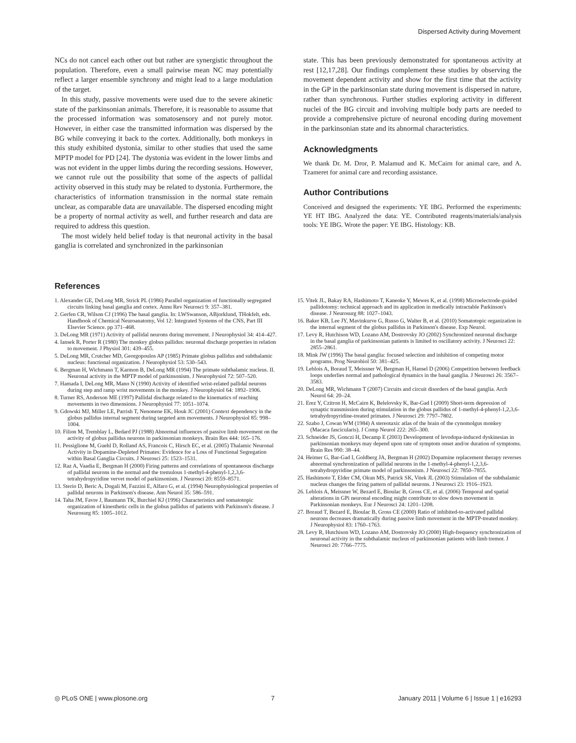Dispersed Activity during Movement
NCs do not cancel each other out but rather are synergistic throughout the population. Therefore, even a small pairwise mean NC may potentially reflect a larger ensemble synchrony and might lead to a large modulation of the target.
In this study, passive movements were used due to the severe akinetic state of the parkinsonian animals. Therefore, it is reasonable to assume that the processed information was somatosensory and not purely motor. However, in either case the transmitted information was dispersed by the BG while conveying it back to the cortex. Additionally, both monkeys in this study exhibited dystonia, similar to other studies that used the same MPTP model for PD [24]. The dystonia was evident in the lower limbs and was not evident in the upper limbs during the recording sessions. However, we cannot rule out the possibility that some of the aspects of pallidal activity observed in this study may be related to dystonia. Furthermore, the characteristics of information transmission in the normal state remain unclear, as comparable data are unavailable. The dispersed encoding might be a property of normal activity as well, and further research and data are required to address this question.
The most widely held belief today is that neuronal activity in the basal ganglia is correlated and synchronized in the parkinsonian
state. This has been previously demonstrated for spontaneous activity at rest [12,17,28]. Our findings complement these studies by observing the movement dependent activity and show for the first time that the activity in the GP in the parkinsonian state during movement is dispersed in nature, rather than synchronous. Further studies exploring activity in different nuclei of the BG circuit and involving multiple body parts are needed to provide a comprehensive picture of neuronal encoding during movement in the parkinsonian state and its abnormal characteristics.
Acknowledgments
We thank Dr. M. Dror, P. Malamud and K. McCairn for animal care, and A. Tzameret for animal care and recording assistance.
Author Contributions
Conceived and designed the experiments: YE IBG. Performed the experiments: YE HT IBG. Analyzed the data: YE. Contributed reagents/materials/analysis tools: YE IBG. Wrote the paper: YE IBG. Histology: KB.
References
1. Alexander GE, DeLong MR, Strick PL (1986) Parallel organization of functionally segregated circuits linking basal ganglia and cortex. Annu Rev Neurosci 9: 357–381.
2. Gerfen CR, Wilson CJ (1996) The basal ganglia. In: LWSwanson, ABjorklund, THokfelt, eds. Handbook of Chemical Neuroanatomy, Vol 12: Integrated Systems of the CNS, Part III Elsevier Science. pp 371–468.
3. DeLong MR (1971) Activity of pallidal neurons during movement. J Neurophysiol 34: 414–427.
4. Iansek R, Porter R (1980) The monkey globus pallidus: neuronal discharge properties in relation to movement. J Physiol 301: 439–455.
5. DeLong MR, Crutcher MD, Georgopoulos AP (1985) Primate globus pallidus and subthalamic nucleus: functional organization. J Neurophysiol 53: 530–543.
6. Bergman H, Wichmann T, Karmon B, DeLong MR (1994) The primate subthalamic nucleus. II. Neuronal activity in the MPTP model of parkinsonism. J Neurophysiol 72: 507–520.
7. Hamada I, DeLong MR, Mano N (1990) Activity of identified wrist-related pallidal neurons during step and ramp wrist movements in the monkey. J Neurophysiol 64: 1892–1906.
8. Turner RS, Anderson ME (1997) Pallidal discharge related to the kinematics of reaching movements in two dimensions. J Neurophysiol 77: 1051–1074.
9. Gdowski MJ, Miller LE, Parrish T, Nenonene EK, Houk JC (2001) Context dependency in the globus pallidus internal segment during targeted arm movements. J Neurophysiol 85: 998–1004.
10. Filion M, Tremblay L, Bedard PJ (1988) Abnormal influences of passive limb movement on the activity of globus pallidus neurons in parkinsonian monkeys. Brain Res 444: 165–176.
11. Pessiglione M, Guehl D, Rolland AS, Francois C, Hirsch EC, et al. (2005) Thalamic Neuronal Activity in Dopamine-Depleted Primates: Evidence for a Loss of Functional Segregation within Basal Ganglia Circuits. J Neurosci 25: 1523–1531.
12. Raz A, Vaadia E, Bergman H (2000) Firing patterns and correlations of spontaneous discharge of pallidal neurons in the normal and the tremulous 1-methyl-4-phenyl-1,2,3,6-tetrahydropyridine vervet model of parkinsonism. J Neurosci 20: 8559–8571.
13. Sterio D, Beric A, Dogali M, Fazzini E, Alfaro G, et al. (1994) Neurophysiological properties of pallidal neurons in Parkinson's disease. Ann Neurol 35: 586–591.
14. Taha JM, Favre J, Baumann TK, Burchiel KJ (1996) Characteristics and somatotopic organization of kinesthetic cells in the globus pallidus of patients with Parkinson's disease. J Neurosurg 85: 1005–1012.
15. Vitek JL, Bakay RA, Hashimoto T, Kaneoke Y, Mewes K, et al. (1998) Microelectrode-guided pallidotomy: technical approach and its application in medically intractable Parkinson's disease. J Neurosurg 88: 1027–1043.
16. Baker KB, Lee JY, Mavinkurve G, Russo G, Walter B, et al. (2010) Somatotopic organization in the internal segment of the globus pallidus in Parkinson's disease. Exp Neurol.
17. Levy R, Hutchison WD, Lozano AM, Dostrovsky JO (2002) Synchronized neuronal discharge in the basal ganglia of parkinsonian patients is limited to oscillatory activity. J Neurosci 22: 2855–2861.
18. Mink JW (1996) The basal ganglia: focused selection and inhibition of competing motor programs. Prog Neurobiol 50: 381–425.
19. Leblois A, Boraud T, Meissner W, Bergman H, Hansel D (2006) Competition between feedback loops underlies normal and pathological dynamics in the basal ganglia. J Neurosci 26: 3567–3583.
20. DeLong MR, Wichmann T (2007) Circuits and circuit disorders of the basal ganglia. Arch Neurol 64: 20–24.
21. Erez Y, Czitron H, McCairn K, Belelovsky K, Bar-Gad I (2009) Short-term depression of synaptic transmission during stimulation in the globus pallidus of 1-methyl-4-phenyl-1,2,3,6-tetrahydropyridine-treated primates. J Neurosci 29: 7797–7802.
22. Szabo J, Cowan WM (1984) A stereotaxic atlas of the brain of the cynomolgus monkey (Macaca fascicularis). J Comp Neurol 222: 265–300.
23. Schneider JS, Gonczi H, Decamp E (2003) Development of levodopa-induced dyskinesias in parkinsonian monkeys may depend upon rate of symptom onset and/or duration of symptoms. Brain Res 990: 38–44.
24. Heimer G, Bar-Gad I, Goldberg JA, Bergman H (2002) Dopamine replacement therapy reverses abnormal synchronization of pallidal neurons in the 1-methyl-4-phenyl-1,2,3,6-tetrahydropyridine primate model of parkinsonism. J Neurosci 22: 7850–7855.
25. Hashimoto T, Elder CM, Okun MS, Patrick SK, Vitek JL (2003) Stimulation of the subthalamic nucleus changes the firing pattern of pallidal neurons. J Neurosci 23: 1916–1923.
26. Leblois A, Meissner W, Bezard E, Bioulac B, Gross CE, et al. (2006) Temporal and spatial alterations in GPi neuronal encoding might contribute to slow down movement in Parkinsonian monkeys. Eur J Neurosci 24: 1201–1208.
27. Boraud T, Bezard E, Bioulac B, Gross CE (2000) Ratio of inhibited-to-activated pallidal neurons decreases dramatically during passive limb movement in the MPTP-treated monkey. J Neurophysiol 83: 1760–1763.
28. Levy R, Hutchison WD, Lozano AM, Dostrovsky JO (2000) High-frequency synchronization of neuronal activity in the subthalamic nucleus of parkinsonian patients with limb tremor. J Neurosci 20: 7766–7775.
◎ PLoS ONE | www.plosone.org 7 January 2011 | Volume 6 | Issue 1 | e16293